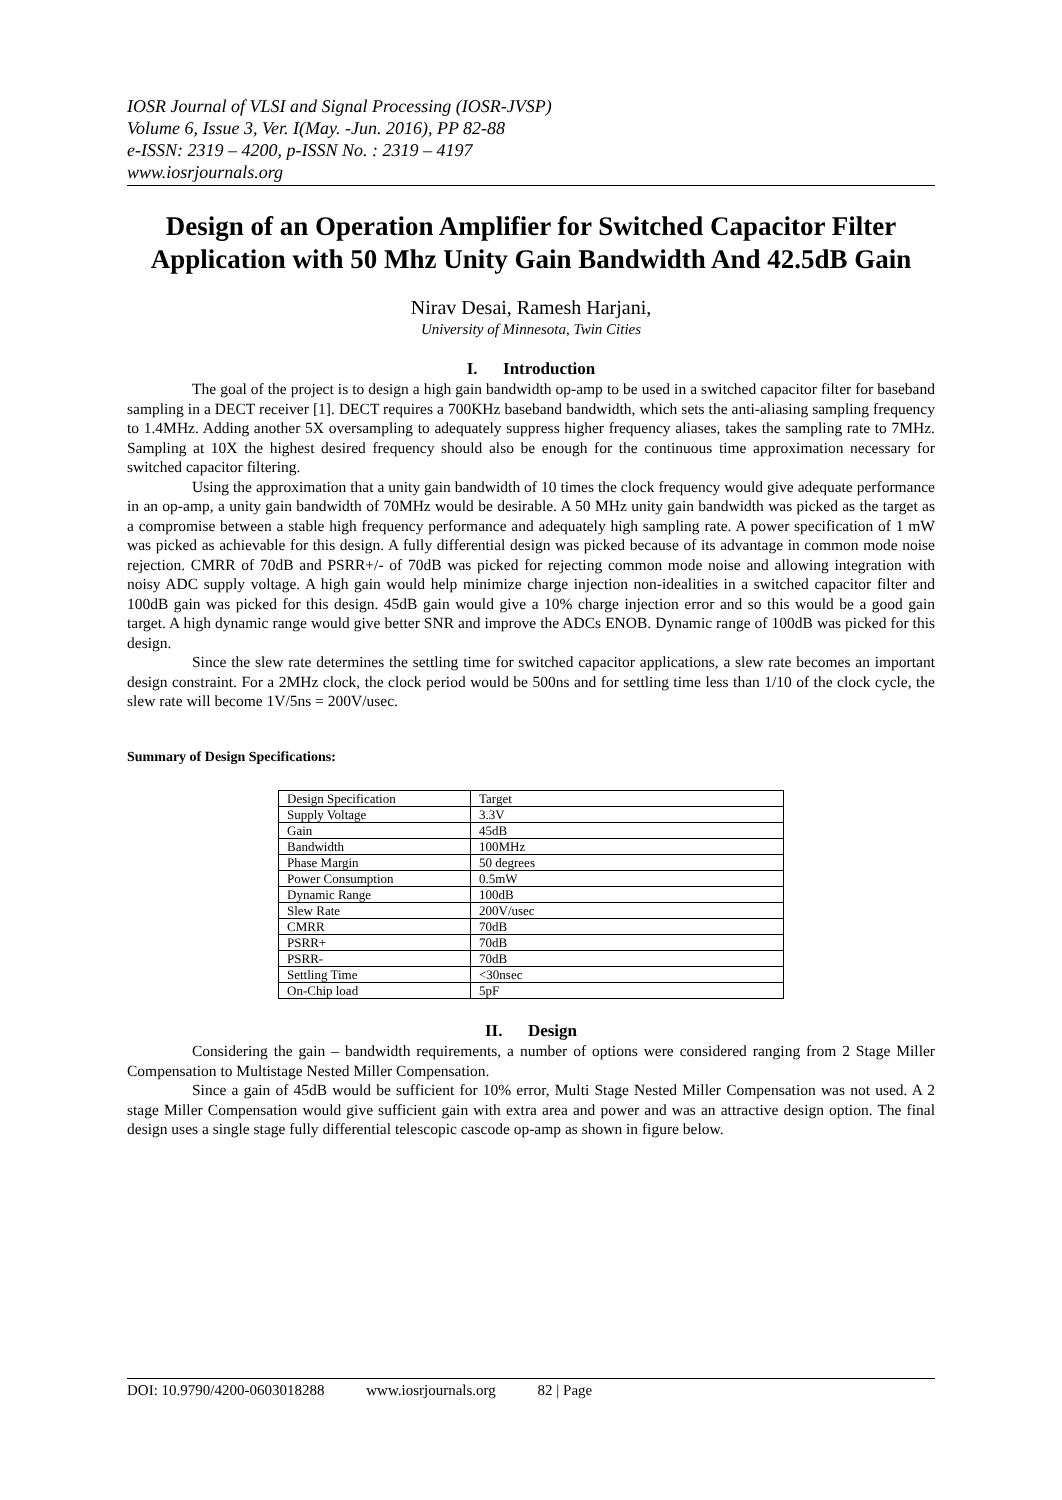IOSR Journal of VLSI and Signal Processing (IOSR-JVSP)
Volume 6, Issue 3, Ver. I(May. -Jun. 2016), PP 82-88
e-ISSN: 2319 – 4200, p-ISSN No. : 2319 – 4197
www.iosrjournals.org
Design of an Operation Amplifier for Switched Capacitor Filter Application with 50 Mhz Unity Gain Bandwidth And 42.5dB Gain
Nirav Desai, Ramesh Harjani,
University of Minnesota, Twin Cities
I. Introduction
The goal of the project is to design a high gain bandwidth op-amp to be used in a switched capacitor filter for baseband sampling in a DECT receiver [1]. DECT requires a 700KHz baseband bandwidth, which sets the anti-aliasing sampling frequency to 1.4MHz. Adding another 5X oversampling to adequately suppress higher frequency aliases, takes the sampling rate to 7MHz. Sampling at 10X the highest desired frequency should also be enough for the continuous time approximation necessary for switched capacitor filtering.
Using the approximation that a unity gain bandwidth of 10 times the clock frequency would give adequate performance in an op-amp, a unity gain bandwidth of 70MHz would be desirable. A 50 MHz unity gain bandwidth was picked as the target as a compromise between a stable high frequency performance and adequately high sampling rate. A power specification of 1 mW was picked as achievable for this design. A fully differential design was picked because of its advantage in common mode noise rejection. CMRR of 70dB and PSRR+/- of 70dB was picked for rejecting common mode noise and allowing integration with noisy ADC supply voltage. A high gain would help minimize charge injection non-idealities in a switched capacitor filter and 100dB gain was picked for this design. 45dB gain would give a 10% charge injection error and so this would be a good gain target. A high dynamic range would give better SNR and improve the ADCs ENOB. Dynamic range of 100dB was picked for this design.
Since the slew rate determines the settling time for switched capacitor applications, a slew rate becomes an important design constraint. For a 2MHz clock, the clock period would be 500ns and for settling time less than 1/10 of the clock cycle, the slew rate will become 1V/5ns = 200V/usec.
Summary of Design Specifications:
| Design Specification | Target |
| Supply Voltage | 3.3V |
| Gain | 45dB |
| Bandwidth | 100MHz |
| Phase Margin | 50 degrees |
| Power Consumption | 0.5mW |
| Dynamic Range | 100dB |
| Slew Rate | 200V/usec |
| CMRR | 70dB |
| PSRR+ | 70dB |
| PSRR- | 70dB |
| Settling Time | <30nsec |
| On-Chip load | 5pF |
II. Design
Considering the gain – bandwidth requirements, a number of options were considered ranging from 2 Stage Miller Compensation to Multistage Nested Miller Compensation.
Since a gain of 45dB would be sufficient for 10% error, Multi Stage Nested Miller Compensation was not used. A 2 stage Miller Compensation would give sufficient gain with extra area and power and was an attractive design option. The final design uses a single stage fully differential telescopic cascode op-amp as shown in figure below.
DOI: 10.9790/4200-0603018288 www.iosrjournals.org 82 | Page